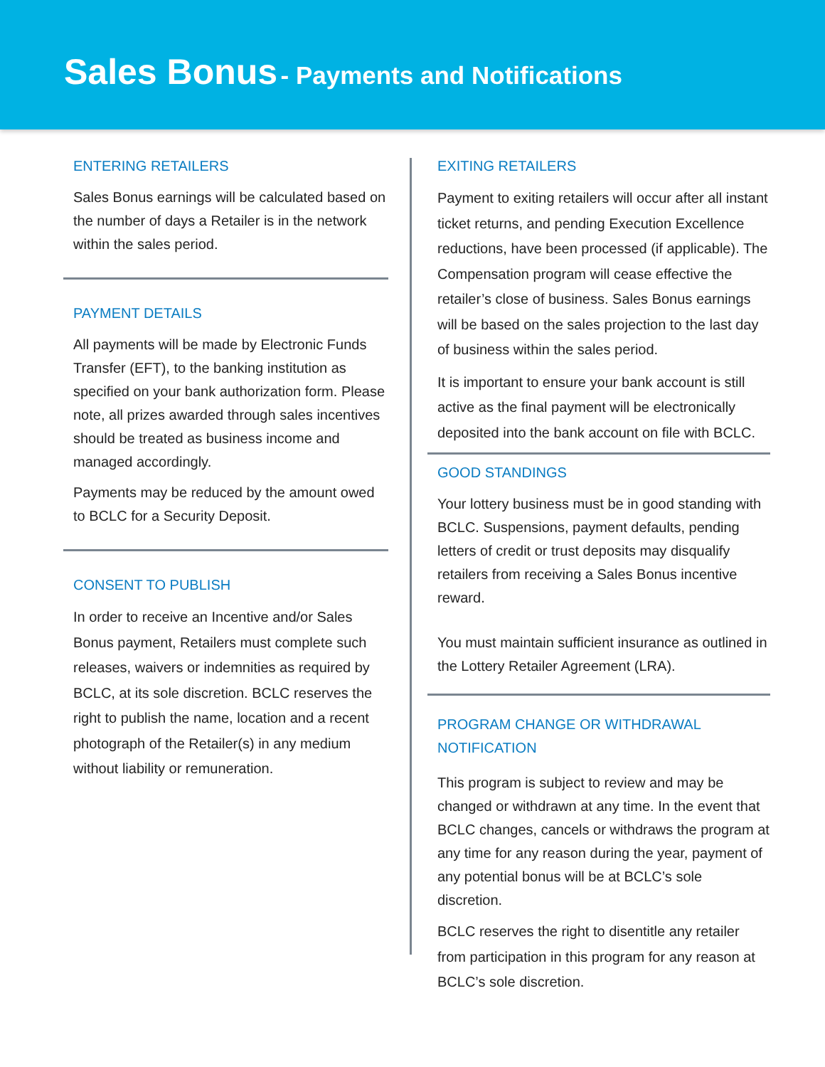Sales Bonus - Payments and Notifications
ENTERING RETAILERS
Sales Bonus earnings will be calculated based on the number of days a Retailer is in the network within the sales period.
PAYMENT DETAILS
All payments will be made by Electronic Funds Transfer (EFT), to the banking institution as specified on your bank authorization form. Please note, all prizes awarded through sales incentives should be treated as business income and managed accordingly.
Payments may be reduced by the amount owed to BCLC for a Security Deposit.
CONSENT TO PUBLISH
In order to receive an Incentive and/or Sales Bonus payment, Retailers must complete such releases, waivers or indemnities as required by BCLC, at its sole discretion. BCLC reserves the right to publish the name, location and a recent photograph of the Retailer(s) in any medium without liability or remuneration.
EXITING RETAILERS
Payment to exiting retailers will occur after all instant ticket returns, and pending Execution Excellence reductions, have been processed (if applicable). The Compensation program will cease effective the retailer’s close of business. Sales Bonus earnings will be based on the sales projection to the last day of business within the sales period.
It is important to ensure your bank account is still active as the final payment will be electronically deposited into the bank account on file with BCLC.
GOOD STANDINGS
Your lottery business must be in good standing with BCLC. Suspensions, payment defaults, pending letters of credit or trust deposits may disqualify retailers from receiving a Sales Bonus incentive reward.
You must maintain sufficient insurance as outlined in the Lottery Retailer Agreement (LRA).
PROGRAM CHANGE OR WITHDRAWAL NOTIFICATION
This program is subject to review and may be changed or withdrawn at any time. In the event that BCLC changes, cancels or withdraws the program at any time for any reason during the year, payment of any potential bonus will be at BCLC’s sole discretion.
BCLC reserves the right to disentitle any retailer from participation in this program for any reason at BCLC’s sole discretion.